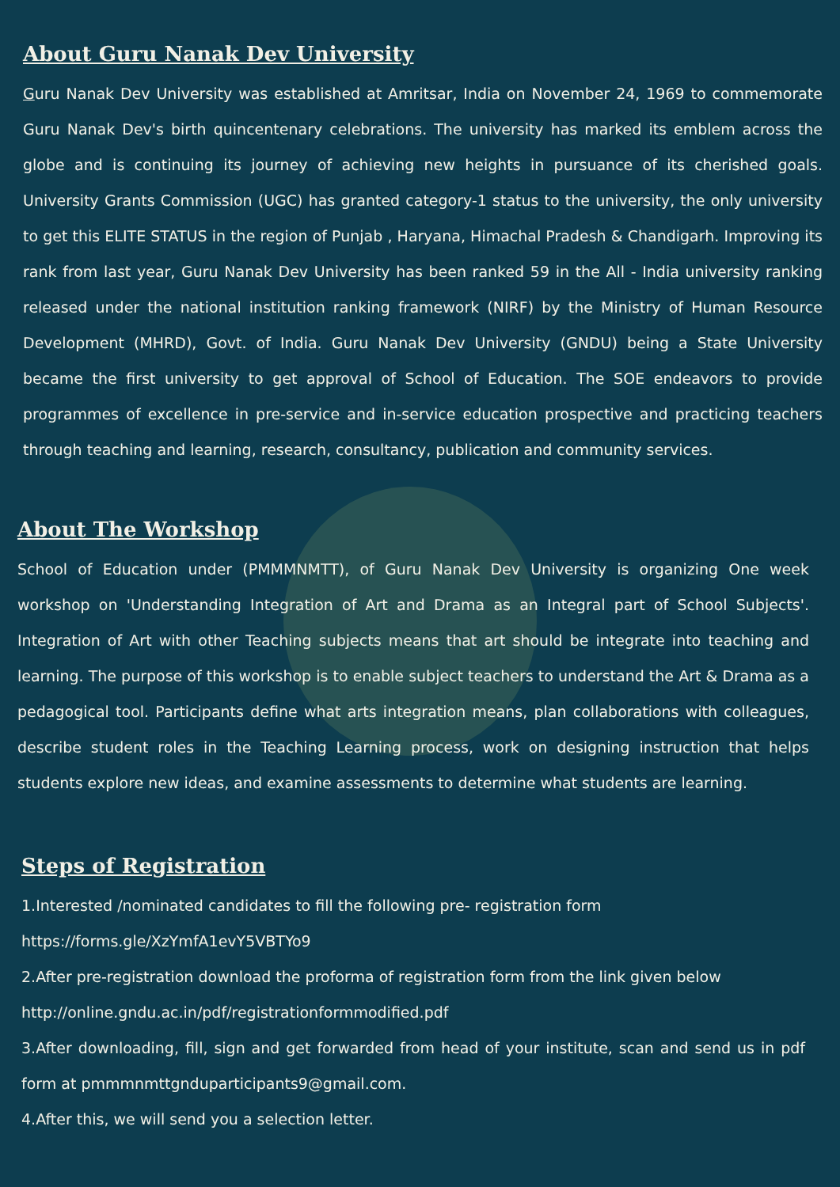About Guru Nanak Dev University
Guru Nanak Dev University was established at Amritsar, India on November 24, 1969 to commemorate Guru Nanak Dev's birth quincentenary celebrations. The university has marked its emblem across the globe and is continuing its journey of achieving new heights in pursuance of its cherished goals. University Grants Commission (UGC) has granted category-1 status to the university, the only university to get this ELITE STATUS in the region of Punjab , Haryana, Himachal Pradesh & Chandigarh. Improving its rank from last year, Guru Nanak Dev University has been ranked 59 in the All - India university ranking released under the national institution ranking framework (NIRF) by the Ministry of Human Resource Development (MHRD), Govt. of India. Guru Nanak Dev University (GNDU) being a State University became the first university to get approval of School of Education. The SOE endeavors to provide programmes of excellence in pre-service and in-service education prospective and practicing teachers through teaching and learning, research, consultancy, publication and community services.
About The Workshop
School of Education under (PMMMNMTT), of Guru Nanak Dev University is organizing One week workshop on 'Understanding Integration of Art and Drama as an Integral part of School Subjects'. Integration of Art with other Teaching subjects means that art should be integrate into teaching and learning. The purpose of this workshop is to enable subject teachers to understand the Art & Drama as a pedagogical tool. Participants define what arts integration means, plan collaborations with colleagues, describe student roles in the Teaching Learning process, work on designing instruction that helps students explore new ideas, and examine assessments to determine what students are learning.
Steps of Registration
1.Interested /nominated candidates to fill the following pre- registration form
https://forms.gle/XzYmfA1evY5VBTYo9
2.After pre-registration download the proforma of registration form from the link given below
http://online.gndu.ac.in/pdf/registrationformmodified.pdf
3.After downloading, fill, sign and get forwarded from head of your institute, scan and send us in pdf form at pmmmnmttgnduparticipants9@gmail.com.
4.After this, we will send you a selection letter.